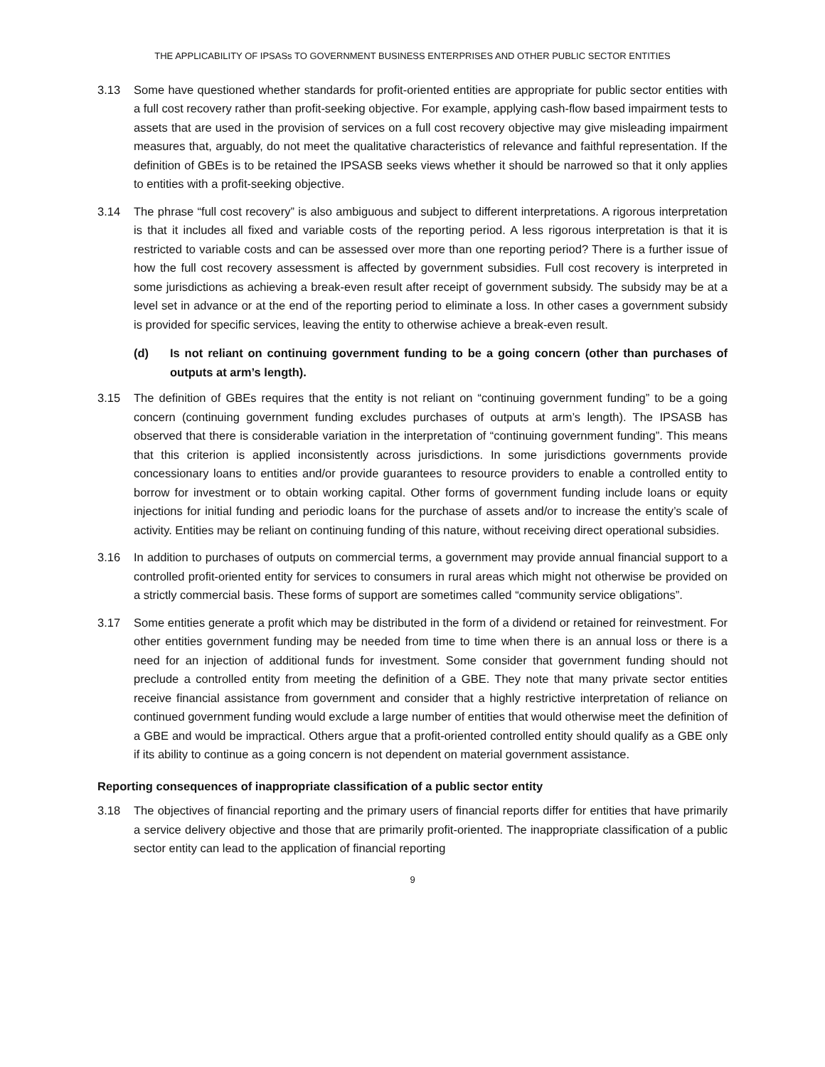THE APPLICABILITY OF IPSASs TO GOVERNMENT BUSINESS ENTERPRISES AND OTHER PUBLIC SECTOR ENTITIES
3.13 Some have questioned whether standards for profit-oriented entities are appropriate for public sector entities with a full cost recovery rather than profit-seeking objective. For example, applying cash-flow based impairment tests to assets that are used in the provision of services on a full cost recovery objective may give misleading impairment measures that, arguably, do not meet the qualitative characteristics of relevance and faithful representation. If the definition of GBEs is to be retained the IPSASB seeks views whether it should be narrowed so that it only applies to entities with a profit-seeking objective.
3.14 The phrase “full cost recovery” is also ambiguous and subject to different interpretations. A rigorous interpretation is that it includes all fixed and variable costs of the reporting period. A less rigorous interpretation is that it is restricted to variable costs and can be assessed over more than one reporting period? There is a further issue of how the full cost recovery assessment is affected by government subsidies. Full cost recovery is interpreted in some jurisdictions as achieving a break-even result after receipt of government subsidy. The subsidy may be at a level set in advance or at the end of the reporting period to eliminate a loss. In other cases a government subsidy is provided for specific services, leaving the entity to otherwise achieve a break-even result.
(d) Is not reliant on continuing government funding to be a going concern (other than purchases of outputs at arm’s length).
3.15 The definition of GBEs requires that the entity is not reliant on “continuing government funding” to be a going concern (continuing government funding excludes purchases of outputs at arm’s length). The IPSASB has observed that there is considerable variation in the interpretation of “continuing government funding”. This means that this criterion is applied inconsistently across jurisdictions. In some jurisdictions governments provide concessionary loans to entities and/or provide guarantees to resource providers to enable a controlled entity to borrow for investment or to obtain working capital. Other forms of government funding include loans or equity injections for initial funding and periodic loans for the purchase of assets and/or to increase the entity’s scale of activity. Entities may be reliant on continuing funding of this nature, without receiving direct operational subsidies.
3.16 In addition to purchases of outputs on commercial terms, a government may provide annual financial support to a controlled profit-oriented entity for services to consumers in rural areas which might not otherwise be provided on a strictly commercial basis. These forms of support are sometimes called “community service obligations”.
3.17 Some entities generate a profit which may be distributed in the form of a dividend or retained for reinvestment. For other entities government funding may be needed from time to time when there is an annual loss or there is a need for an injection of additional funds for investment. Some consider that government funding should not preclude a controlled entity from meeting the definition of a GBE. They note that many private sector entities receive financial assistance from government and consider that a highly restrictive interpretation of reliance on continued government funding would exclude a large number of entities that would otherwise meet the definition of a GBE and would be impractical. Others argue that a profit-oriented controlled entity should qualify as a GBE only if its ability to continue as a going concern is not dependent on material government assistance.
Reporting consequences of inappropriate classification of a public sector entity
3.18 The objectives of financial reporting and the primary users of financial reports differ for entities that have primarily a service delivery objective and those that are primarily profit-oriented. The inappropriate classification of a public sector entity can lead to the application of financial reporting
9